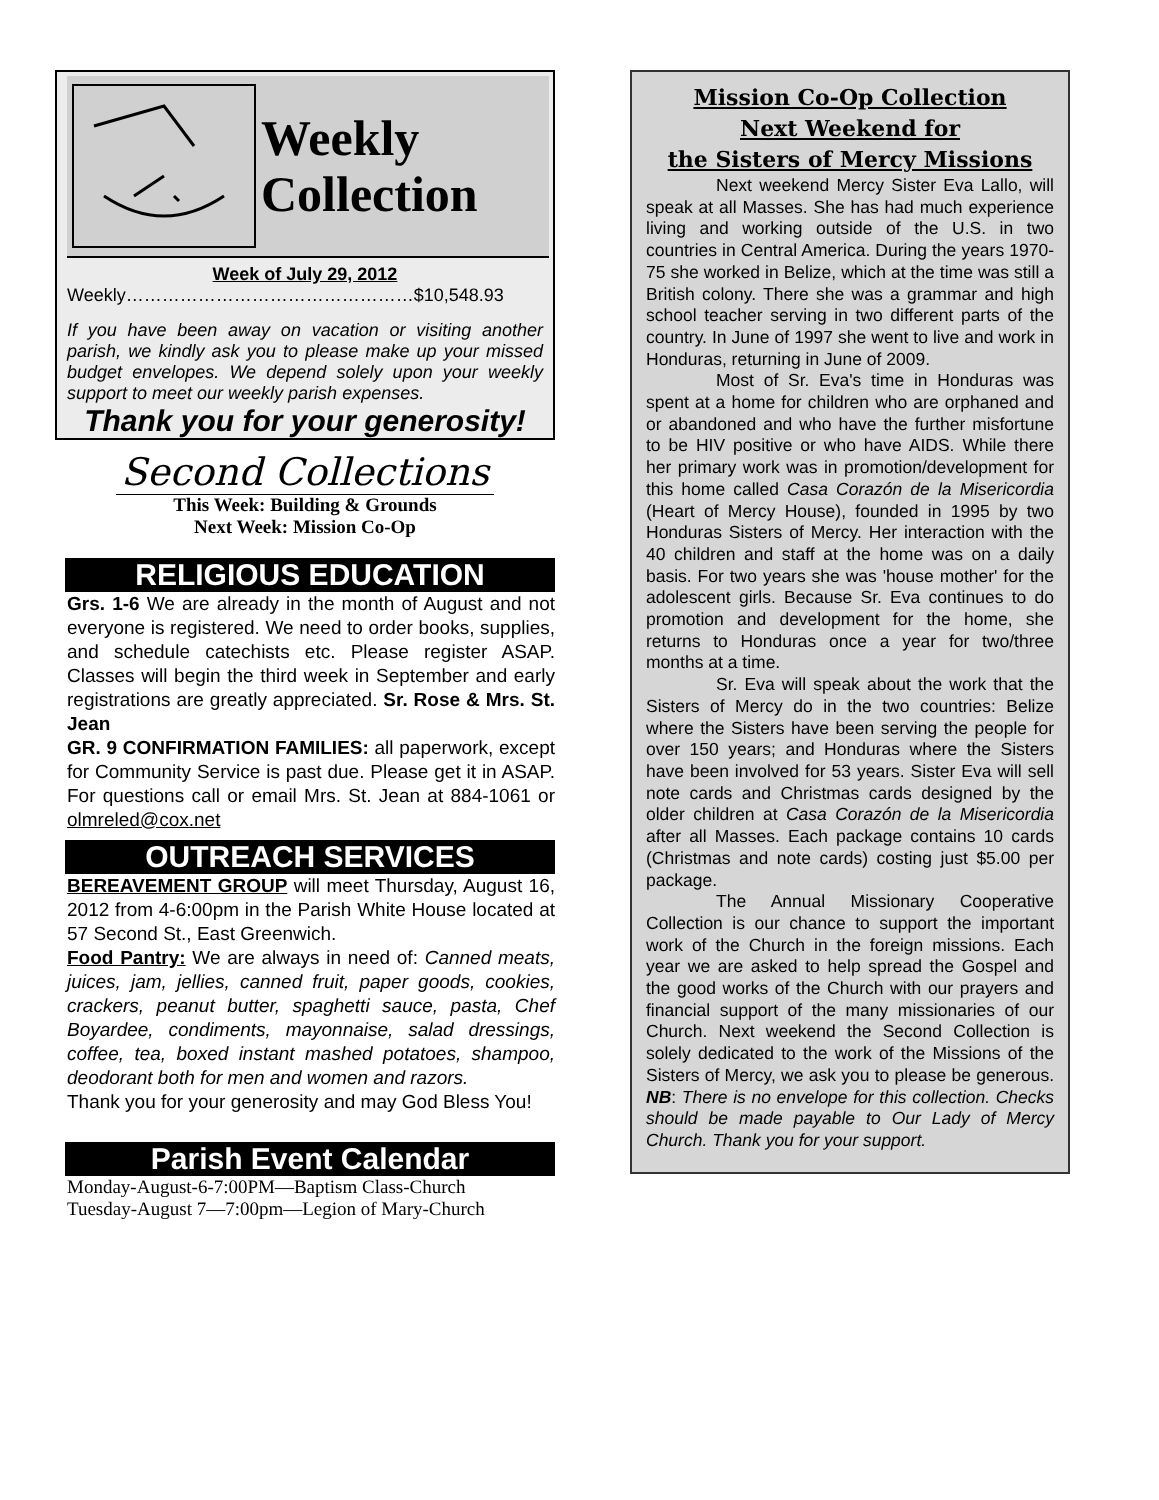Weekly
Collection
Week of July 29, 2012
Weekly…………………………………………$10,548.93
If you have been away on vacation or visiting another parish, we kindly ask you to please make up your missed budget envelopes. We depend solely upon your weekly support to meet our weekly parish expenses.
Thank you for your generosity!
Second Collections
This Week: Building & Grounds
Next Week: Mission Co-Op
RELIGIOUS EDUCATION
Grs. 1-6 We are already in the month of August and not everyone is registered. We need to order books, supplies, and schedule catechists etc. Please register ASAP. Classes will begin the third week in September and early registrations are greatly appreciated. Sr. Rose & Mrs. St. Jean
GR. 9 CONFIRMATION FAMILIES: all paperwork, except for Community Service is past due. Please get it in ASAP. For questions call or email Mrs. St. Jean at 884-1061 or olmreled@cox.net
OUTREACH SERVICES
BEREAVEMENT GROUP will meet Thursday, August 16, 2012 from 4-6:00pm in the Parish White House located at 57 Second St., East Greenwich.
Food Pantry: We are always in need of: Canned meats, juices, jam, jellies, canned fruit, paper goods, cookies, crackers, peanut butter, spaghetti sauce, pasta, Chef Boyardee, condiments, mayonnaise, salad dressings, coffee, tea, boxed instant mashed potatoes, shampoo, deodorant both for men and women and razors.
Thank you for your generosity and may God Bless You!
Parish Event Calendar
Monday-August-6-7:00PM—Baptism Class-Church
Tuesday-August 7—7:00pm—Legion of Mary-Church
Mission Co-Op Collection
Next Weekend for
the Sisters of Mercy Missions
Next weekend Mercy Sister Eva Lallo, will speak at all Masses. She has had much experience living and working outside of the U.S. in two countries in Central America. During the years 1970-75 she worked in Belize, which at the time was still a British colony. There she was a grammar and high school teacher serving in two different parts of the country. In June of 1997 she went to live and work in Honduras, returning in June of 2009.
Most of Sr. Eva's time in Honduras was spent at a home for children who are orphaned and or abandoned and who have the further misfortune to be HIV positive or who have AIDS. While there her primary work was in promotion/development for this home called Casa Corazón de la Misericordia (Heart of Mercy House), founded in 1995 by two Honduras Sisters of Mercy. Her interaction with the 40 children and staff at the home was on a daily basis. For two years she was 'house mother' for the adolescent girls. Because Sr. Eva continues to do promotion and development for the home, she returns to Honduras once a year for two/three months at a time.
Sr. Eva will speak about the work that the Sisters of Mercy do in the two countries: Belize where the Sisters have been serving the people for over 150 years; and Honduras where the Sisters have been involved for 53 years. Sister Eva will sell note cards and Christmas cards designed by the older children at Casa Corazón de la Misericordia after all Masses. Each package contains 10 cards (Christmas and note cards) costing just $5.00 per package.
The Annual Missionary Cooperative Collection is our chance to support the important work of the Church in the foreign missions. Each year we are asked to help spread the Gospel and the good works of the Church with our prayers and financial support of the many missionaries of our Church. Next weekend the Second Collection is solely dedicated to the work of the Missions of the Sisters of Mercy, we ask you to please be generous. NB: There is no envelope for this collection. Checks should be made payable to Our Lady of Mercy Church. Thank you for your support.